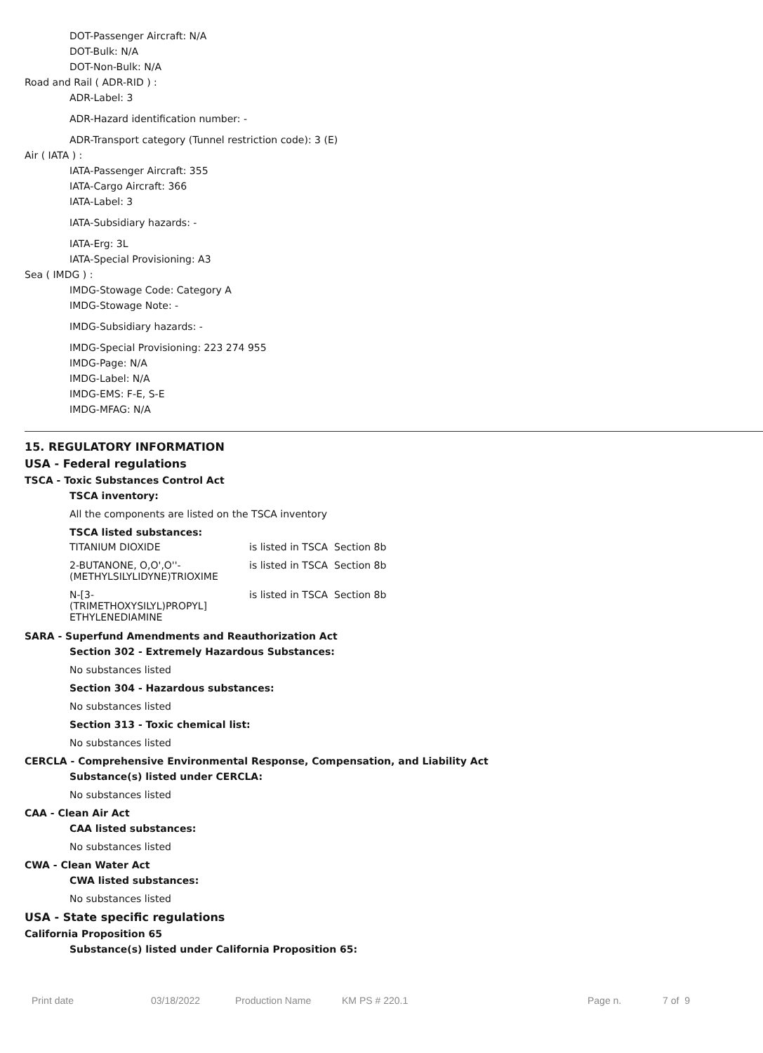DOT-Passenger Aircraft: N/A
DOT-Bulk: N/A
DOT-Non-Bulk: N/A
Road and Rail ( ADR-RID ) :
ADR-Label: 3
ADR-Hazard identification number: -
ADR-Transport category (Tunnel restriction code): 3 (E)
Air ( IATA ) :
IATA-Passenger Aircraft: 355
IATA-Cargo Aircraft: 366
IATA-Label: 3
IATA-Subsidiary hazards: -
IATA-Erg: 3L
IATA-Special Provisioning: A3
Sea ( IMDG ) :
IMDG-Stowage Code: Category A
IMDG-Stowage Note: -
IMDG-Subsidiary hazards: -
IMDG-Special Provisioning: 223 274 955
IMDG-Page: N/A
IMDG-Label: N/A
IMDG-EMS: F-E, S-E
IMDG-MFAG: N/A
15. REGULATORY INFORMATION
USA - Federal regulations
TSCA - Toxic Substances Control Act
TSCA inventory:
All the components are listed on the TSCA inventory
TSCA listed substances:
| TITANIUM DIOXIDE | is listed in TSCA Section 8b |
| 2-BUTANONE, O,O',O''- (METHYLSILYLIDYNE)TRIOXIME | is listed in TSCA Section 8b |
| N-[3- (TRIMETHOXYSILYL)PROPYL] ETHYLENEDIAMINE | is listed in TSCA Section 8b |
SARA - Superfund Amendments and Reauthorization Act
Section 302 - Extremely Hazardous Substances:
No substances listed
Section 304 - Hazardous substances:
No substances listed
Section 313 - Toxic chemical list:
No substances listed
CERCLA - Comprehensive Environmental Response, Compensation, and Liability Act
Substance(s) listed under CERCLA:
No substances listed
CAA - Clean Air Act
CAA listed substances:
No substances listed
CWA - Clean Water Act
CWA listed substances:
No substances listed
USA - State specific regulations
California Proposition 65
Substance(s) listed under California Proposition 65:
Print date 03/18/2022 Production Name KM PS # 220.1 Page n. 7 of 9